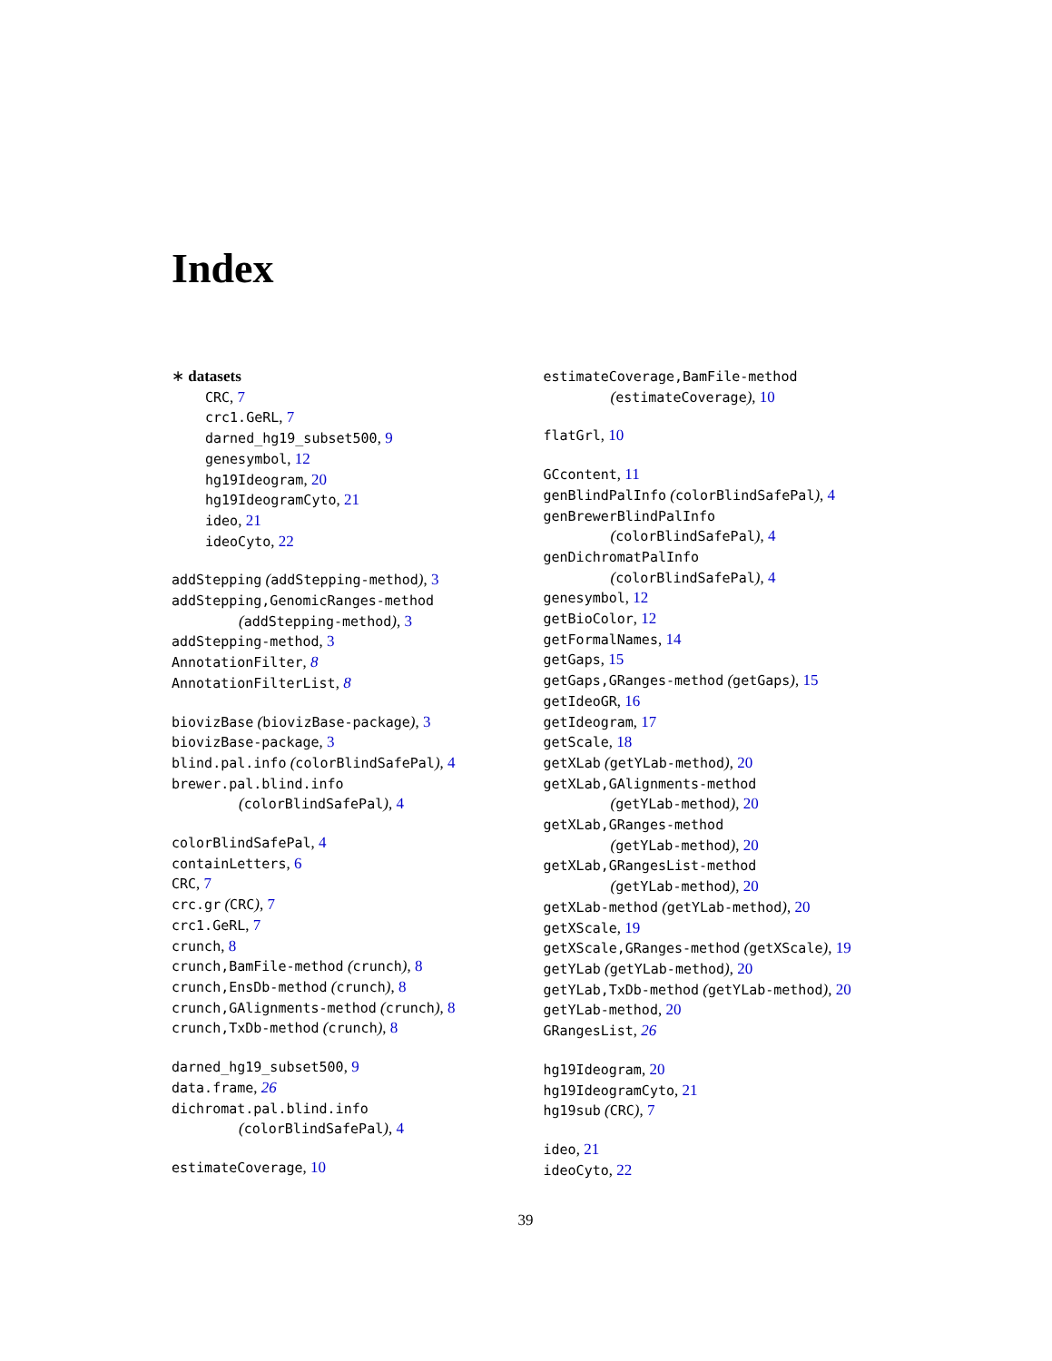Index
∗ datasets
CRC, 7
crc1.GeRL, 7
darned_hg19_subset500, 9
genesymbol, 12
hg19Ideogram, 20
hg19IdeogramCyto, 21
ideo, 21
ideoCyto, 22
addStepping (addStepping-method), 3
addStepping,GenomicRanges-method
(addStepping-method), 3
addStepping-method, 3
AnnotationFilter, 8
AnnotationFilterList, 8
biovizBase (biovizBase-package), 3
biovizBase-package, 3
blind.pal.info (colorBlindSafePal), 4
brewer.pal.blind.info
(colorBlindSafePal), 4
colorBlindSafePal, 4
containLetters, 6
CRC, 7
crc.gr (CRC), 7
crc1.GeRL, 7
crunch, 8
crunch,BamFile-method (crunch), 8
crunch,EnsDb-method (crunch), 8
crunch,GAlignments-method (crunch), 8
crunch,TxDb-method (crunch), 8
darned_hg19_subset500, 9
data.frame, 26
dichromat.pal.blind.info
(colorBlindSafePal), 4
estimateCoverage, 10
estimateCoverage,BamFile-method
(estimateCoverage), 10
flatGrl, 10
GCcontent, 11
genBlindPalInfo (colorBlindSafePal), 4
genBrewerBlindPalInfo
(colorBlindSafePal), 4
genDichromatPalInfo
(colorBlindSafePal), 4
genesymbol, 12
getBioColor, 12
getFormalNames, 14
getGaps, 15
getGaps,GRanges-method (getGaps), 15
getIdeoGR, 16
getIdeogram, 17
getScale, 18
getXLab (getYLab-method), 20
getXLab,GAlignments-method
(getYLab-method), 20
getXLab,GRanges-method
(getYLab-method), 20
getXLab,GRangesList-method
(getYLab-method), 20
getXLab-method (getYLab-method), 20
getXScale, 19
getXScale,GRanges-method (getXScale), 19
getYLab (getYLab-method), 20
getYLab,TxDb-method (getYLab-method), 20
getYLab-method, 20
GRangesList, 26
hg19Ideogram, 20
hg19IdeogramCyto, 21
hg19sub (CRC), 7
ideo, 21
ideoCyto, 22
39